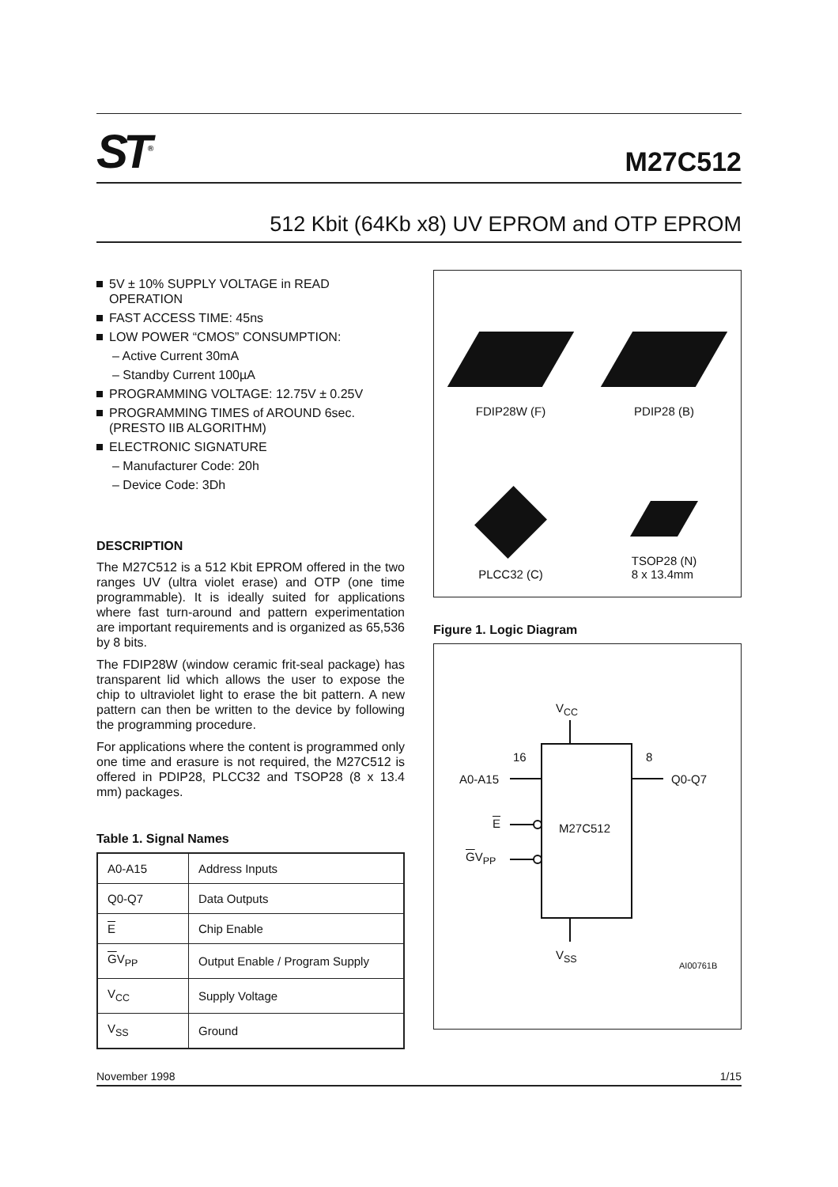ST<sup>®</sup>
M27C512
512 Kbit (64Kb x8) UV EPROM and OTP EPROM
5V ± 10% SUPPLY VOLTAGE in READ OPERATION
FAST ACCESS TIME: 45ns
LOW POWER “CMOS” CONSUMPTION:
– Active Current 30mA
– Standby Current 100µA
PROGRAMMING VOLTAGE: 12.75V ± 0.25V
PROGRAMMING TIMES of AROUND 6sec. (PRESTO IIB ALGORITHM)
ELECTRONIC SIGNATURE
– Manufacturer Code: 20h
– Device Code: 3Dh
DESCRIPTION
The M27C512 is a 512 Kbit EPROM offered in the two ranges UV (ultra violet erase) and OTP (one time programmable). It is ideally suited for applications where fast turn-around and pattern experimentation are important requirements and is organized as 65,536 by 8 bits.
The FDIP28W (window ceramic frit-seal package) has transparent lid which allows the user to expose the chip to ultraviolet light to erase the bit pattern. A new pattern can then be written to the device by following the programming procedure.
For applications where the content is programmed only one time and erasure is not required, the M27C512 is offered in PDIP28, PLCC32 and TSOP28 (8 x 13.4 mm) packages.
Table 1. Signal Names
| A0-A15 | Address Inputs |
| Q0-Q7 | Data Outputs |
| E | Chip Enable |
| G V<sub>PP</sub> | Output Enable / Program Supply |
| V<sub>CC</sub> | Supply Voltage |
| V<sub>SS</sub> | Ground |
FDIP28W (F)
PDIP28 (B)
PLCC32 (C)
TSOP28 (N)
8 x 13.4mm
Figure 1. Logic Diagram
V<sub>CC</sub>
16 8
A0-A15 Q0-Q7
E M27C512
GV<sub>PP</sub>
V<sub>SS</sub>
AI00761B
November 1998 1/15